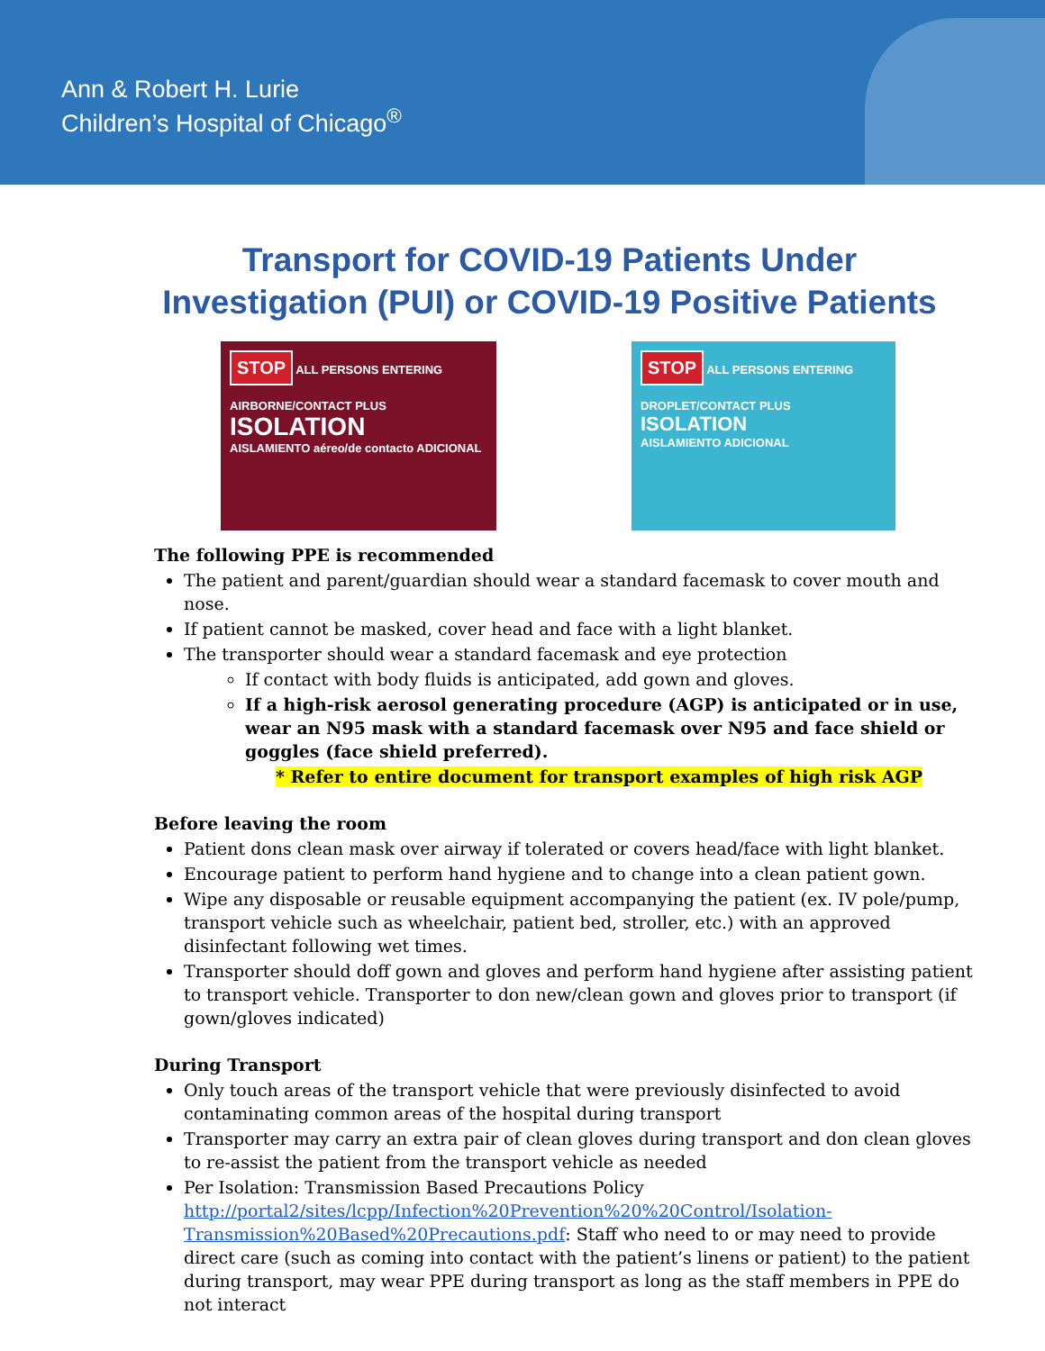Ann & Robert H. Lurie
Children’s Hospital of Chicago<sup>®</sup>
Transport for COVID-19 Patients Under
Investigation (PUI) or COVID-19 Positive Patients
STOP ALL PERSONS ENTERING
AIRBORNE/CONTACT PLUS
ISOLATION
AISLAMIENTO aéreo/de contacto ADICIONAL
STOP ALL PERSONS ENTERING
DROPLET/CONTACT PLUS
ISOLATION
AISLAMIENTO ADICIONAL
The following PPE is recommended
The patient and parent/guardian should wear a standard facemask to cover mouth and nose.
If patient cannot be masked, cover head and face with a light blanket.
The transporter should wear a standard facemask and eye protection
If contact with body fluids is anticipated, add gown and gloves.
If a high-risk aerosol generating procedure (AGP) is anticipated or in use, wear an N95 mask with a standard facemask over N95 and face shield or goggles (face shield preferred).
* Refer to entire document for transport examples of high risk AGP
Before leaving the room
Patient dons clean mask over airway if tolerated or covers head/face with light blanket.
Encourage patient to perform hand hygiene and to change into a clean patient gown.
Wipe any disposable or reusable equipment accompanying the patient (ex. IV pole/pump, transport vehicle such as wheelchair, patient bed, stroller, etc.) with an approved disinfectant following wet times.
Transporter should doff gown and gloves and perform hand hygiene after assisting patient to transport vehicle. Transporter to don new/clean gown and gloves prior to transport (if gown/gloves indicated)
During Transport
Only touch areas of the transport vehicle that were previously disinfected to avoid contaminating common areas of the hospital during transport
Transporter may carry an extra pair of clean gloves during transport and don clean gloves to re-assist the patient from the transport vehicle as needed
Per Isolation: Transmission Based Precautions Policy http://portal2/sites/lcpp/Infection%20Prevention%20%20Control/Isolation-Transmission%20Based%20Precautions.pdf: Staff who need to or may need to provide direct care (such as coming into contact with the patient’s linens or patient) to the patient during transport, may wear PPE during transport as long as the staff members in PPE do not interact